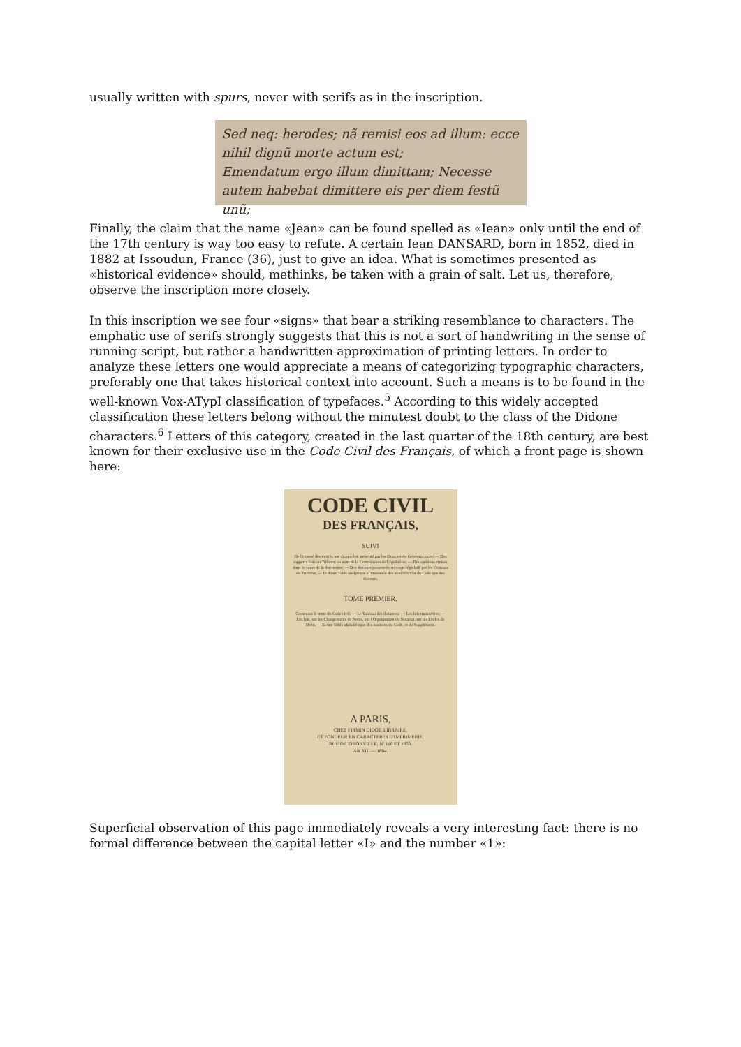usually written with spurs, never with serifs as in the inscription.
Sed neq: herodes; nã remisi eos ad illum: ecce
nihil dignũ morte actum est;
Emendatum ergo illum dimittam; Necesse
autem habebat dimittere eis per diem festũ unũ;
Finally, the claim that the name «Jean» can be found spelled as «Iean» only until the end of the 17th century is way too easy to refute. A certain Iean DANSARD, born in 1852, died in 1882 at Issoudun, France (36), just to give an idea. What is sometimes presented as «historical evidence» should, methinks, be taken with a grain of salt. Let us, therefore, observe the inscription more closely.
In this inscription we see four «signs» that bear a striking resemblance to characters. The emphatic use of serifs strongly suggests that this is not a sort of handwriting in the sense of running script, but rather a handwritten approximation of printing letters. In order to analyze these letters one would appreciate a means of categorizing typographic characters, preferably one that takes historical context into account. Such a means is to be found in the well-known Vox-ATypI classification of typefaces.<sup>5</sup> According to this widely accepted classification these letters belong without the minutest doubt to the class of the Didone characters.<sup>6</sup> Letters of this category, created in the last quarter of the 18th century, are best known for their exclusive use in the Code Civil des Français, of which a front page is shown here:
CODE CIVIL
DES FRANÇAIS,
SUIVI
De l'exposé des motifs, sur chaque loi, présenté par les Orateurs du Gouvernement; — Des rapports faits au Tribunat au nom de la Commission de Législation; — Des opinions émises dans le cours de la discussion; — Des discours prononcés au corps législatif par les Orateurs du Tribunat; — Et d'une Table analytique et raisonnée des matieres tant du Code que des discours.
TOME PREMIER.
Contenant le texte du Code civil; — Le Tableau des distances; — Les lois transitoires; — Les lois, sur les Changements de Noms, sur l'Organisation du Notariat, sur les Ecoles de Droit, — Et une Table alphabétique des matieres du Code, et du Supplément.
A PARIS,
CHEZ FIRMIN DIDOT, LIBRAIRE,
ET FONDEUR EN CARACTERES D'IMPRIMERIE,
RUE DE THIONVILLE, Nº 116 ET 1850.
AN XII. — 1804.
Superficial observation of this page immediately reveals a very interesting fact: there is no formal difference between the capital letter «I» and the number «1»: